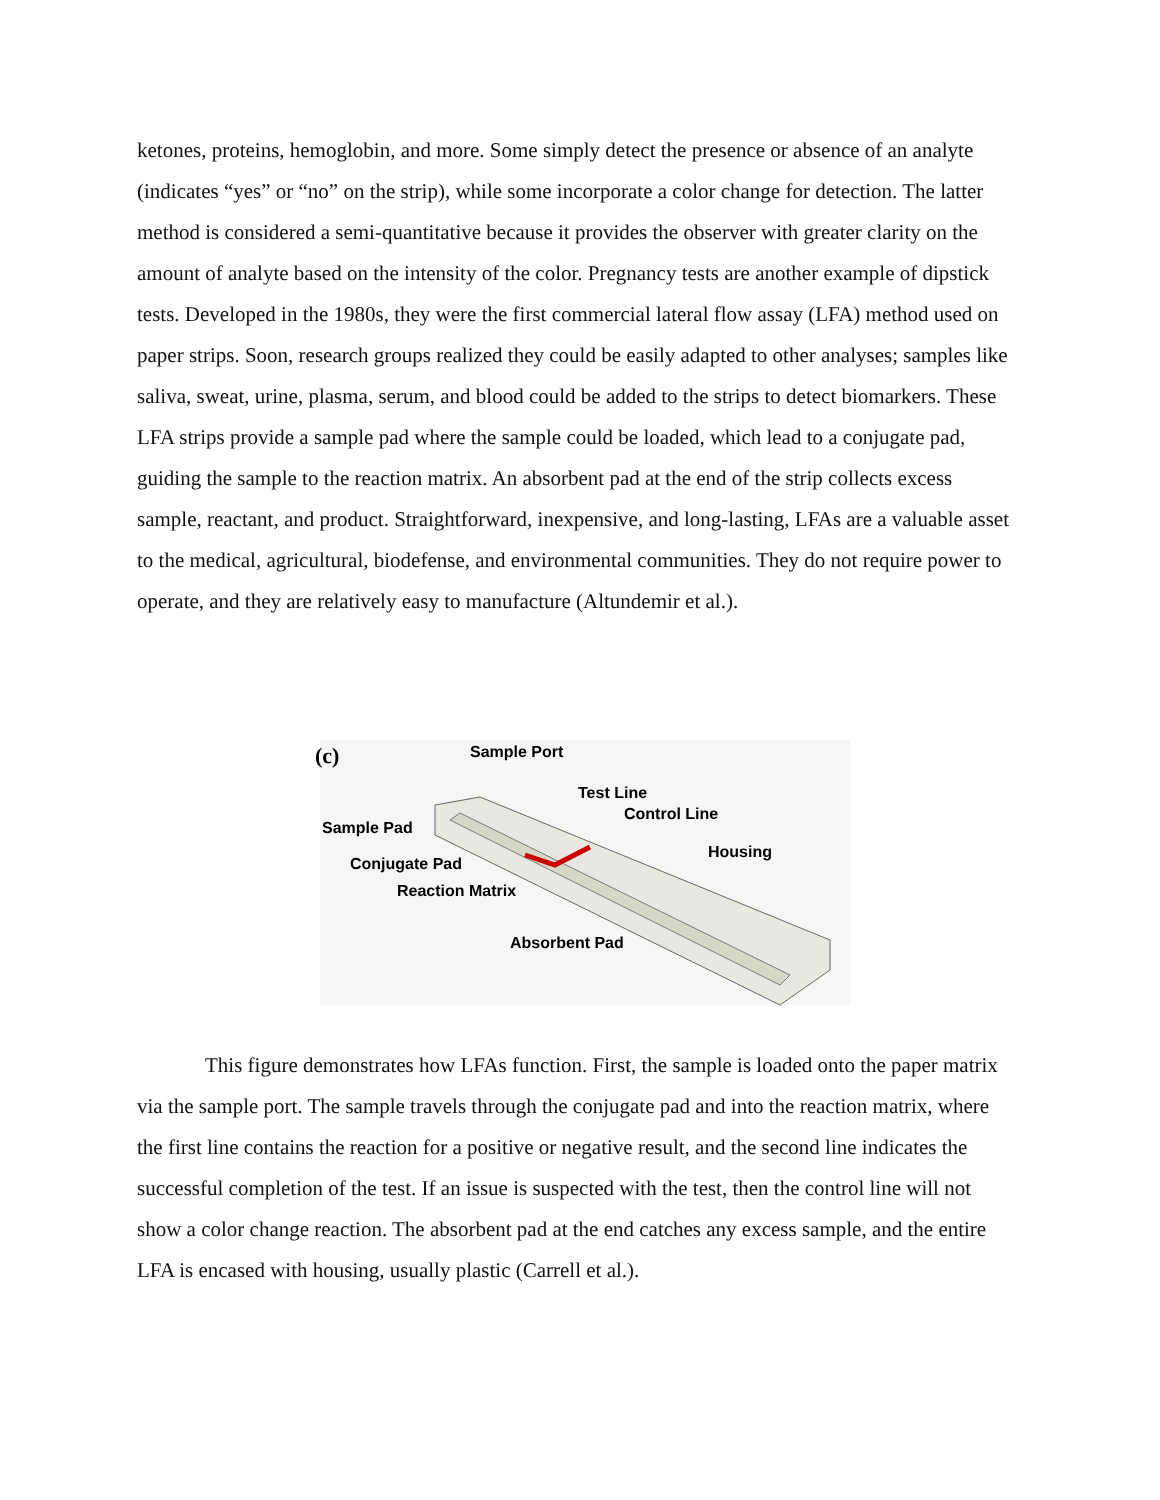ketones, proteins, hemoglobin, and more. Some simply detect the presence or absence of an analyte (indicates “yes” or “no” on the strip), while some incorporate a color change for detection. The latter method is considered a semi-quantitative because it provides the observer with greater clarity on the amount of analyte based on the intensity of the color. Pregnancy tests are another example of dipstick tests. Developed in the 1980s, they were the first commercial lateral flow assay (LFA) method used on paper strips. Soon, research groups realized they could be easily adapted to other analyses; samples like saliva, sweat, urine, plasma, serum, and blood could be added to the strips to detect biomarkers. These LFA strips provide a sample pad where the sample could be loaded, which lead to a conjugate pad, guiding the sample to the reaction matrix. An absorbent pad at the end of the strip collects excess sample, reactant, and product. Straightforward, inexpensive, and long-lasting, LFAs are a valuable asset to the medical, agricultural, biodefense, and environmental communities. They do not require power to operate, and they are relatively easy to manufacture (Altundemir et al.).
(c)
Sample Port
Test Line
Control Line
Sample Pad
Housing
Conjugate Pad
Reaction Matrix
Absorbent Pad
This figure demonstrates how LFAs function. First, the sample is loaded onto the paper matrix via the sample port. The sample travels through the conjugate pad and into the reaction matrix, where the first line contains the reaction for a positive or negative result, and the second line indicates the successful completion of the test. If an issue is suspected with the test, then the control line will not show a color change reaction. The absorbent pad at the end catches any excess sample, and the entire LFA is encased with housing, usually plastic (Carrell et al.).